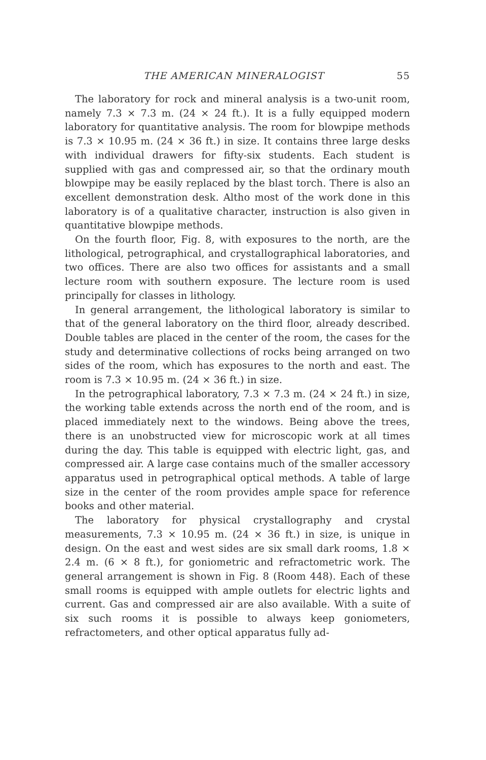THE AMERICAN MINERALOGIST 55
The laboratory for rock and mineral analysis is a two-unit room, namely 7.3 × 7.3 m. (24 × 24 ft.). It is a fully equipped modern laboratory for quantitative analysis. The room for blowpipe methods is 7.3 × 10.95 m. (24 × 36 ft.) in size. It contains three large desks with individual drawers for fifty-six students. Each student is supplied with gas and compressed air, so that the ordinary mouth blowpipe may be easily replaced by the blast torch. There is also an excellent demonstration desk. Altho most of the work done in this laboratory is of a qualitative character, instruction is also given in quantitative blowpipe methods.
On the fourth floor, Fig. 8, with exposures to the north, are the lithological, petrographical, and crystallographical laboratories, and two offices. There are also two offices for assistants and a small lecture room with southern exposure. The lecture room is used principally for classes in lithology.
In general arrangement, the lithological laboratory is similar to that of the general laboratory on the third floor, already described. Double tables are placed in the center of the room, the cases for the study and determinative collections of rocks being arranged on two sides of the room, which has exposures to the north and east. The room is 7.3 × 10.95 m. (24 × 36 ft.) in size.
In the petrographical laboratory, 7.3 × 7.3 m. (24 × 24 ft.) in size, the working table extends across the north end of the room, and is placed immediately next to the windows. Being above the trees, there is an unobstructed view for microscopic work at all times during the day. This table is equipped with electric light, gas, and compressed air. A large case contains much of the smaller accessory apparatus used in petrographical optical methods. A table of large size in the center of the room provides ample space for reference books and other material.
The laboratory for physical crystallography and crystal measurements, 7.3 × 10.95 m. (24 × 36 ft.) in size, is unique in design. On the east and west sides are six small dark rooms, 1.8 × 2.4 m. (6 × 8 ft.), for goniometric and refractometric work. The general arrangement is shown in Fig. 8 (Room 448). Each of these small rooms is equipped with ample outlets for electric lights and current. Gas and compressed air are also available. With a suite of six such rooms it is possible to always keep goniometers, refractometers, and other optical apparatus fully ad-